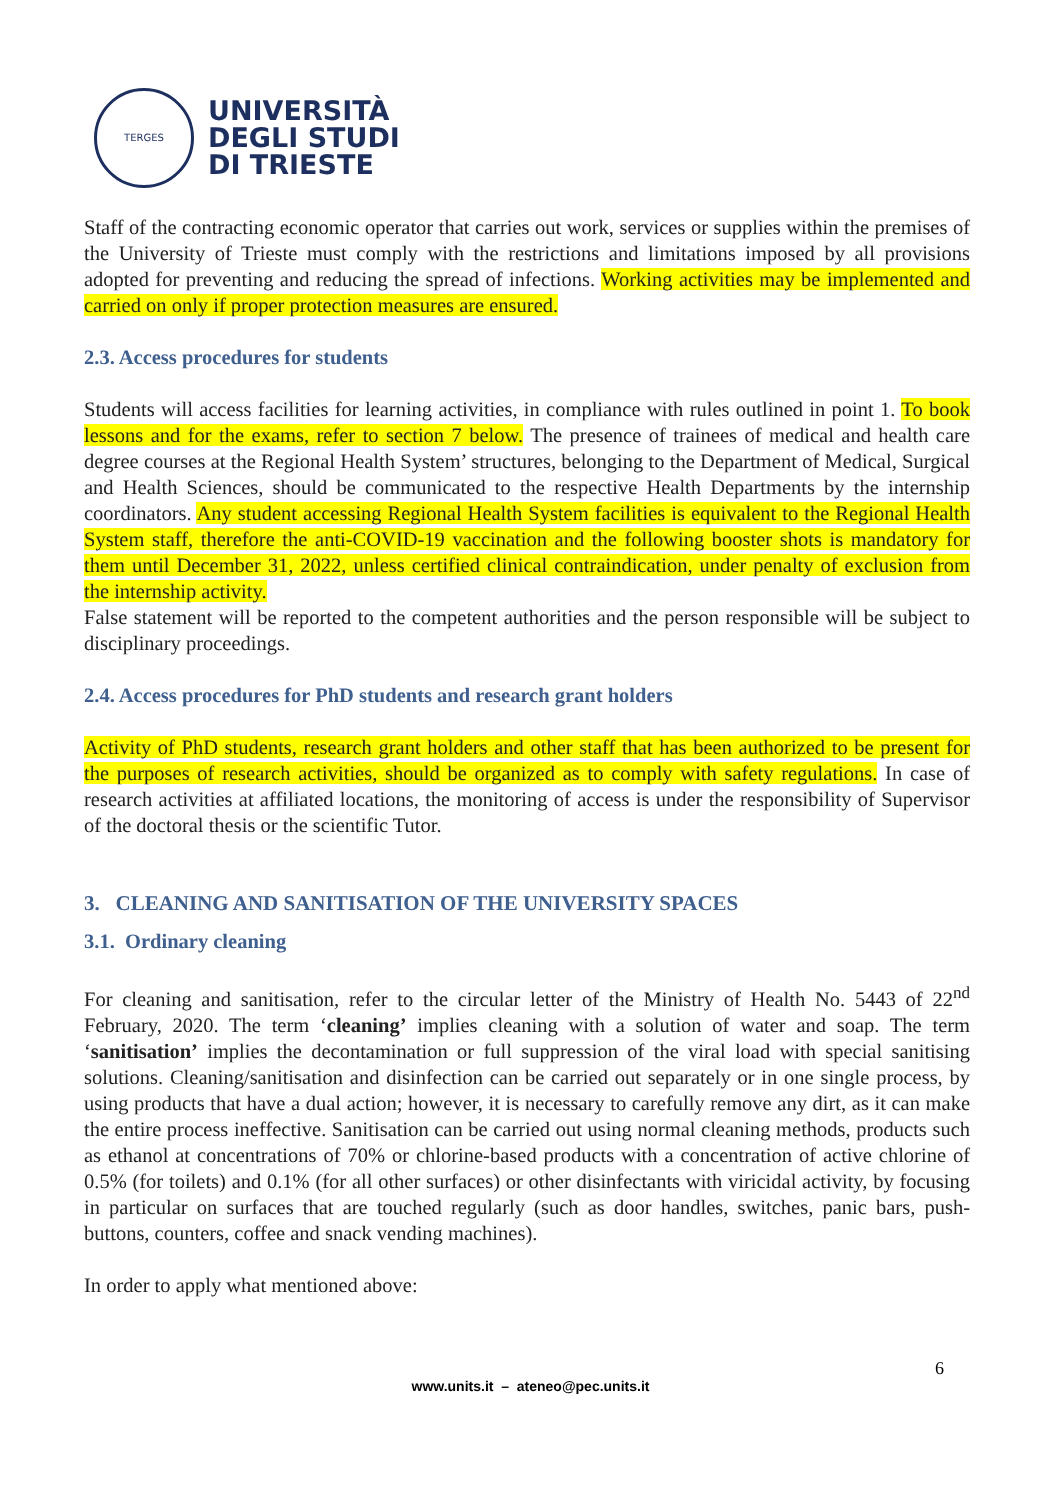TERGES
UNIVERSITÀ
DEGLI STUDI
DI TRIESTE
Staff of the contracting economic operator that carries out work, services or supplies within the premises of the University of Trieste must comply with the restrictions and limitations imposed by all provisions adopted for preventing and reducing the spread of infections. Working activities may be implemented and carried on only if proper protection measures are ensured.
2.3. Access procedures for students
Students will access facilities for learning activities, in compliance with rules outlined in point 1. To book lessons and for the exams, refer to section 7 below. The presence of trainees of medical and health care degree courses at the Regional Health System’ structures, belonging to the Department of Medical, Surgical and Health Sciences, should be communicated to the respective Health Departments by the internship coordinators. Any student accessing Regional Health System facilities is equivalent to the Regional Health System staff, therefore the anti-COVID-19 vaccination and the following booster shots is mandatory for them until December 31, 2022, unless certified clinical contraindication, under penalty of exclusion from the internship activity.
False statement will be reported to the competent authorities and the person responsible will be subject to disciplinary proceedings.
2.4. Access procedures for PhD students and research grant holders
Activity of PhD students, research grant holders and other staff that has been authorized to be present for the purposes of research activities, should be organized as to comply with safety regulations. In case of research activities at affiliated locations, the monitoring of access is under the responsibility of Supervisor of the doctoral thesis or the scientific Tutor.
3. CLEANING AND SANITISATION OF THE UNIVERSITY SPACES
3.1. Ordinary cleaning
For cleaning and sanitisation, refer to the circular letter of the Ministry of Health No. 5443 of 22<sup>nd</sup> February, 2020. The term ‘cleaning’ implies cleaning with a solution of water and soap. The term ‘sanitisation’ implies the decontamination or full suppression of the viral load with special sanitising solutions. Cleaning/sanitisation and disinfection can be carried out separately or in one single process, by using products that have a dual action; however, it is necessary to carefully remove any dirt, as it can make the entire process ineffective. Sanitisation can be carried out using normal cleaning methods, products such as ethanol at concentrations of 70% or chlorine-based products with a concentration of active chlorine of 0.5% (for toilets) and 0.1% (for all other surfaces) or other disinfectants with viricidal activity, by focusing in particular on surfaces that are touched regularly (such as door handles, switches, panic bars, push-buttons, counters, coffee and snack vending machines).
In order to apply what mentioned above:
6
www.units.it – ateneo@pec.units.it